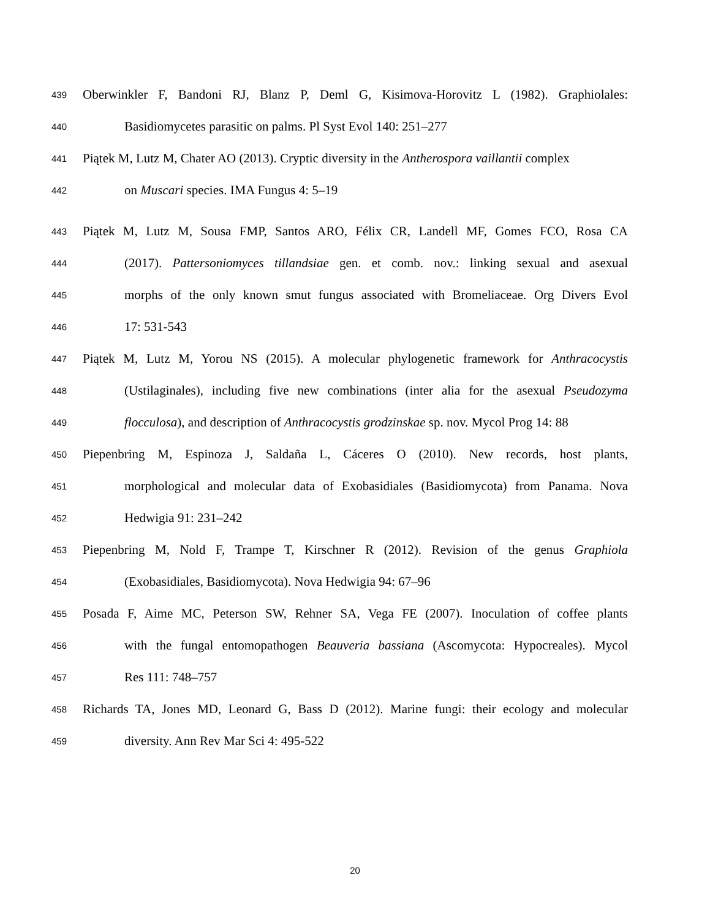439 Oberwinkler F, Bandoni RJ, Blanz P, Deml G, Kisimova-Horovitz L (1982). Graphiolales:
440 Basidiomycetes parasitic on palms. Pl Syst Evol 140: 251–277
441 Piątek M, Lutz M, Chater AO (2013). Cryptic diversity in the Antherospora vaillantii complex
442 on Muscari species. IMA Fungus 4: 5–19
443 Piątek M, Lutz M, Sousa FMP, Santos ARO, Félix CR, Landell MF, Gomes FCO, Rosa CA
444 (2017). Pattersoniomyces tillandsiae gen. et comb. nov.: linking sexual and asexual
445 morphs of the only known smut fungus associated with Bromeliaceae. Org Divers Evol
446 17: 531-543
447 Piątek M, Lutz M, Yorou NS (2015). A molecular phylogenetic framework for Anthracocystis
448 (Ustilaginales), including five new combinations (inter alia for the asexual Pseudozyma
449 flocculosa), and description of Anthracocystis grodzinskae sp. nov. Mycol Prog 14: 88
450 Piepenbring M, Espinoza J, Saldaña L, Cáceres O (2010). New records, host plants,
451 morphological and molecular data of Exobasidiales (Basidiomycota) from Panama. Nova
452 Hedwigia 91: 231–242
453 Piepenbring M, Nold F, Trampe T, Kirschner R (2012). Revision of the genus Graphiola
454 (Exobasidiales, Basidiomycota). Nova Hedwigia 94: 67–96
455 Posada F, Aime MC, Peterson SW, Rehner SA, Vega FE (2007). Inoculation of coffee plants
456 with the fungal entomopathogen Beauveria bassiana (Ascomycota: Hypocreales). Mycol
457 Res 111: 748–757
458 Richards TA, Jones MD, Leonard G, Bass D (2012). Marine fungi: their ecology and molecular
459 diversity. Ann Rev Mar Sci 4: 495-522
20